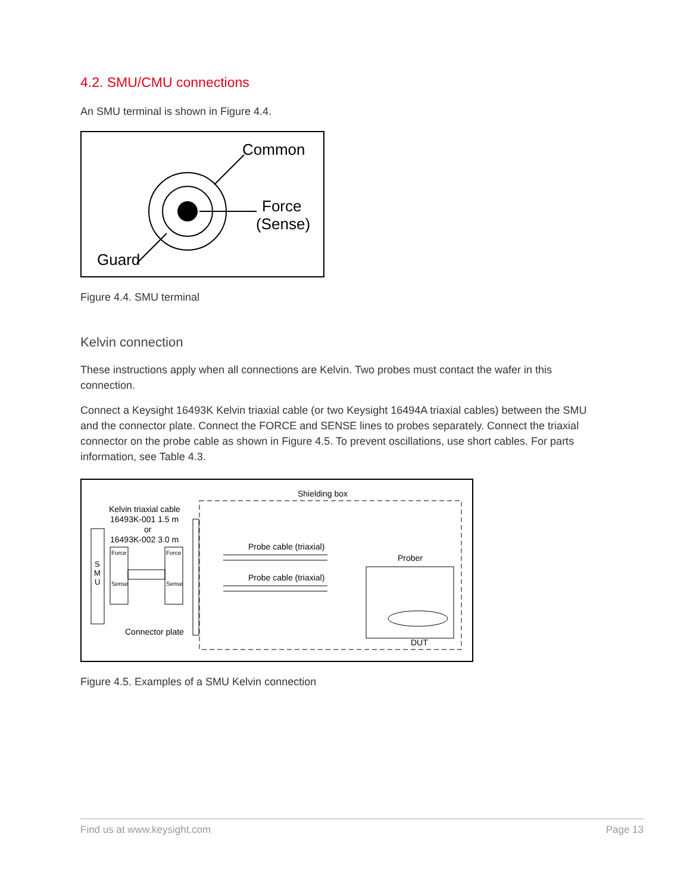4.2. SMU/CMU connections
An SMU terminal is shown in Figure 4.4.
Common
Force
(Sense)
Guard
Figure 4.4. SMU terminal
Kelvin connection
These instructions apply when all connections are Kelvin. Two probes must contact the wafer in this connection.
Connect a Keysight 16493K Kelvin triaxial cable (or two Keysight 16494A triaxial cables) between the SMU and the connector plate. Connect the FORCE and SENSE lines to probes separately. Connect the triaxial connector on the probe cable as shown in Figure 4.5. To prevent oscillations, use short cables. For parts information, see Table 4.3.
Shielding box
Kelvin triaxial cable
16493K-001 1.5 m
or
16493K-002 3.0 m
Probe cable (triaxial)
Probe cable (triaxial)
Prober
S
M
U
Force
Sense
Force
Sense
Connector plate
DUT
Figure 4.5. Examples of a SMU Kelvin connection
Find us at www.keysight.com Page 13